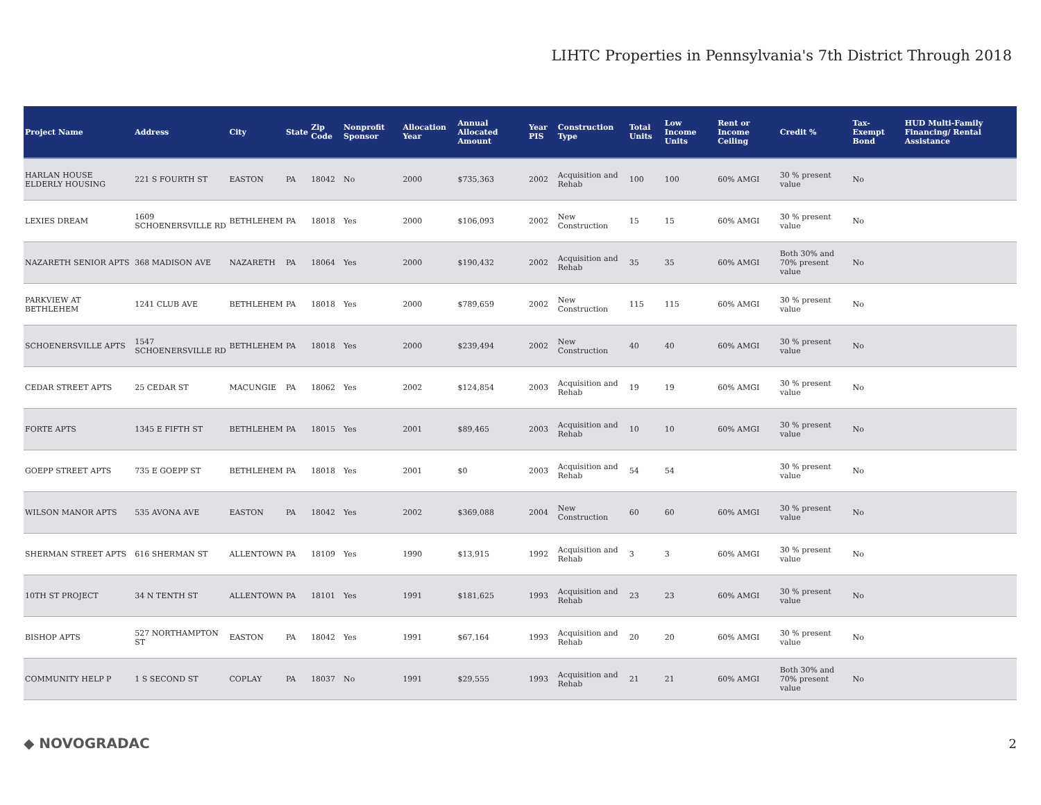LIHTC Properties in Pennsylvania's 7th District Through 2018
| Project Name | Address | City | State | Zip Code | Nonprofit Sponsor | Allocation Year | Annual Allocated Amount | Year PIS | Construction Type | Total Units | Low Income Units | Rent or Income Ceiling | Credit % | Tax-Exempt Bond | HUD Multi-Family Financing/ Rental Assistance |
| --- | --- | --- | --- | --- | --- | --- | --- | --- | --- | --- | --- | --- | --- | --- | --- |
| HARLAN HOUSE ELDERLY HOUSING | 221 S FOURTH ST | EASTON | PA | 18042 | No | 2000 | $735,363 | 2002 | Acquisition and Rehab | 100 | 100 | 60% AMGI | 30 % present value | No | |
| LEXIES DREAM | 1609 SCHOENERSVILLE RD | BETHLEHEM | PA | 18018 | Yes | 2000 | $106,093 | 2002 | New Construction | 15 | 15 | 60% AMGI | 30 % present value | No | |
| NAZARETH SENIOR APTS | 368 MADISON AVE | NAZARETH | PA | 18064 | Yes | 2000 | $190,432 | 2002 | Acquisition and Rehab | 35 | 35 | 60% AMGI | Both 30% and 70% present value | No | |
| PARKVIEW AT BETHLEHEM | 1241 CLUB AVE | BETHLEHEM | PA | 18018 | Yes | 2000 | $789,659 | 2002 | New Construction | 115 | 115 | 60% AMGI | 30 % present value | No | |
| SCHOENERSVILLE APTS | 1547 SCHOENERSVILLE RD | BETHLEHEM | PA | 18018 | Yes | 2000 | $239,494 | 2002 | New Construction | 40 | 40 | 60% AMGI | 30 % present value | No | |
| CEDAR STREET APTS | 25 CEDAR ST | MACUNGIE | PA | 18062 | Yes | 2002 | $124,854 | 2003 | Acquisition and Rehab | 19 | 19 | 60% AMGI | 30 % present value | No | |
| FORTE APTS | 1345 E FIFTH ST | BETHLEHEM | PA | 18015 | Yes | 2001 | $89,465 | 2003 | Acquisition and Rehab | 10 | 10 | 60% AMGI | 30 % present value | No | |
| GOEPP STREET APTS | 735 E GOEPP ST | BETHLEHEM | PA | 18018 | Yes | 2001 | $0 | 2003 | Acquisition and Rehab | 54 | 54 | | 30 % present value | No | |
| WILSON MANOR APTS | 535 AVONA AVE | EASTON | PA | 18042 | Yes | 2002 | $369,088 | 2004 | New Construction | 60 | 60 | 60% AMGI | 30 % present value | No | |
| SHERMAN STREET APTS | 616 SHERMAN ST | ALLENTOWN | PA | 18109 | Yes | 1990 | $13,915 | 1992 | Acquisition and Rehab | 3 | 3 | 60% AMGI | 30 % present value | No | |
| 10TH ST PROJECT | 34 N TENTH ST | ALLENTOWN | PA | 18101 | Yes | 1991 | $181,625 | 1993 | Acquisition and Rehab | 23 | 23 | 60% AMGI | 30 % present value | No | |
| BISHOP APTS | 527 NORTHAMPTON ST | EASTON | PA | 18042 | Yes | 1991 | $67,164 | 1993 | Acquisition and Rehab | 20 | 20 | 60% AMGI | 30 % present value | No | |
| COMMUNITY HELP P | 1 S SECOND ST | COPLAY | PA | 18037 | No | 1991 | $29,555 | 1993 | Acquisition and Rehab | 21 | 21 | 60% AMGI | Both 30% and 70% present value | No | |
◆ NOVOGRADAC 2